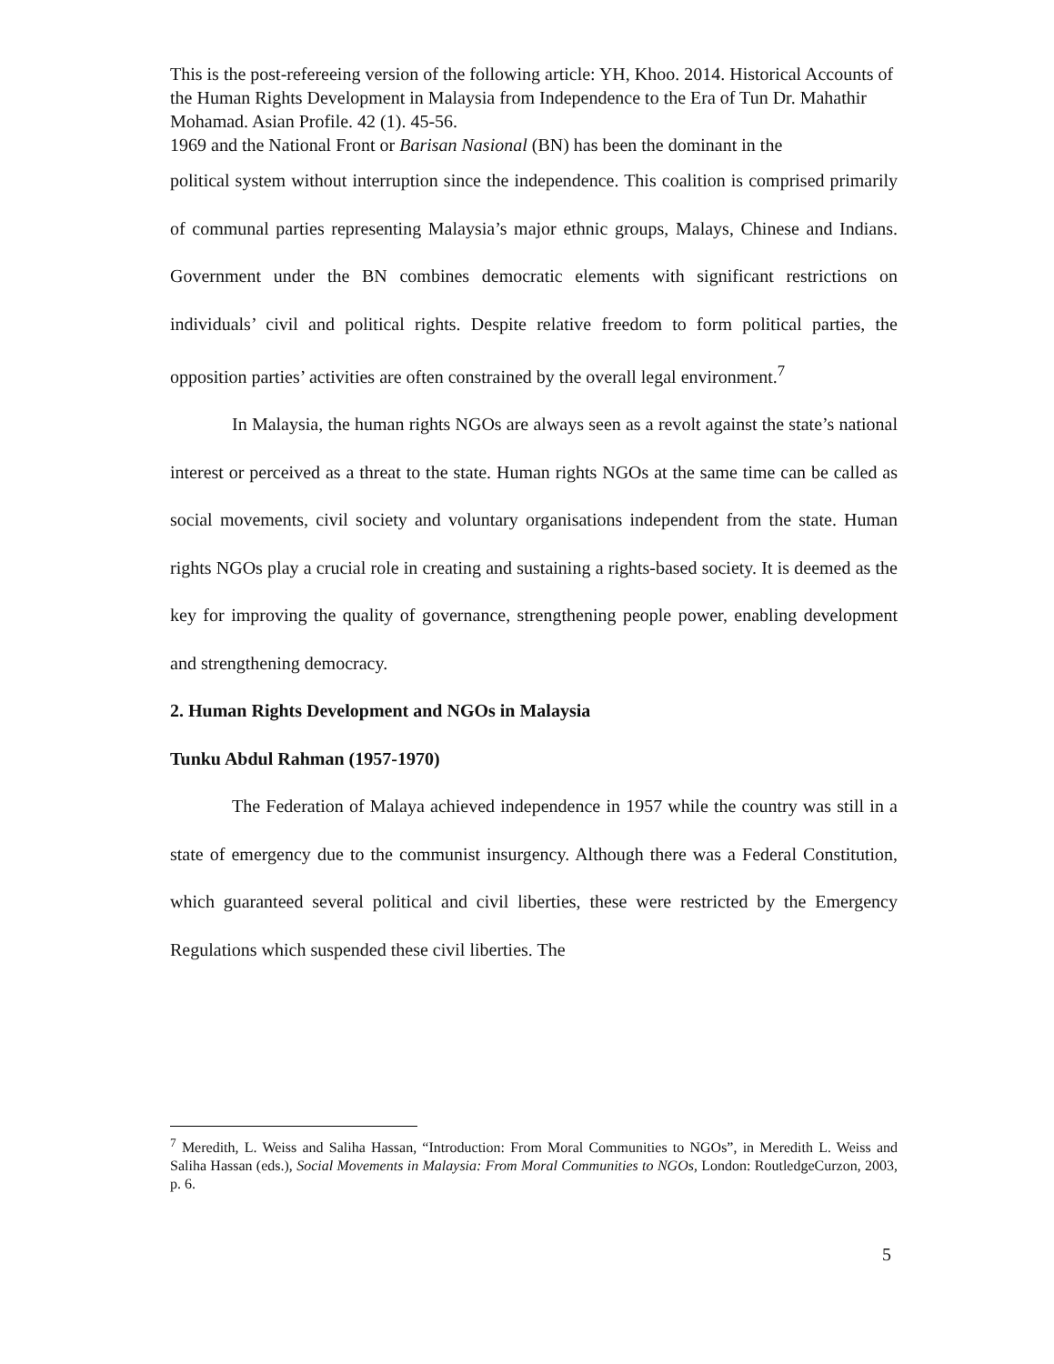This is the post-refereeing version of the following article: YH, Khoo. 2014. Historical Accounts of the Human Rights Development in Malaysia from Independence to the Era of Tun Dr. Mahathir Mohamad. Asian Profile. 42 (1). 45-56.
1969 and the National Front or Barisan Nasional (BN) has been the dominant in the
political system without interruption since the independence. This coalition is comprised primarily of communal parties representing Malaysia’s major ethnic groups, Malays, Chinese and Indians. Government under the BN combines democratic elements with significant restrictions on individuals’ civil and political rights. Despite relative freedom to form political parties, the opposition parties’ activities are often constrained by the overall legal environment.<sup>7</sup>
In Malaysia, the human rights NGOs are always seen as a revolt against the state’s national interest or perceived as a threat to the state. Human rights NGOs at the same time can be called as social movements, civil society and voluntary organisations independent from the state. Human rights NGOs play a crucial role in creating and sustaining a rights-based society. It is deemed as the key for improving the quality of governance, strengthening people power, enabling development and strengthening democracy.
2. Human Rights Development and NGOs in Malaysia
Tunku Abdul Rahman (1957-1970)
The Federation of Malaya achieved independence in 1957 while the country was still in a state of emergency due to the communist insurgency. Although there was a Federal Constitution, which guaranteed several political and civil liberties, these were restricted by the Emergency Regulations which suspended these civil liberties. The
<sup>7</sup> Meredith, L. Weiss and Saliha Hassan, “Introduction: From Moral Communities to NGOs”, in Meredith L. Weiss and Saliha Hassan (eds.), Social Movements in Malaysia: From Moral Communities to NGOs, London: RoutledgeCurzon, 2003, p. 6.
5